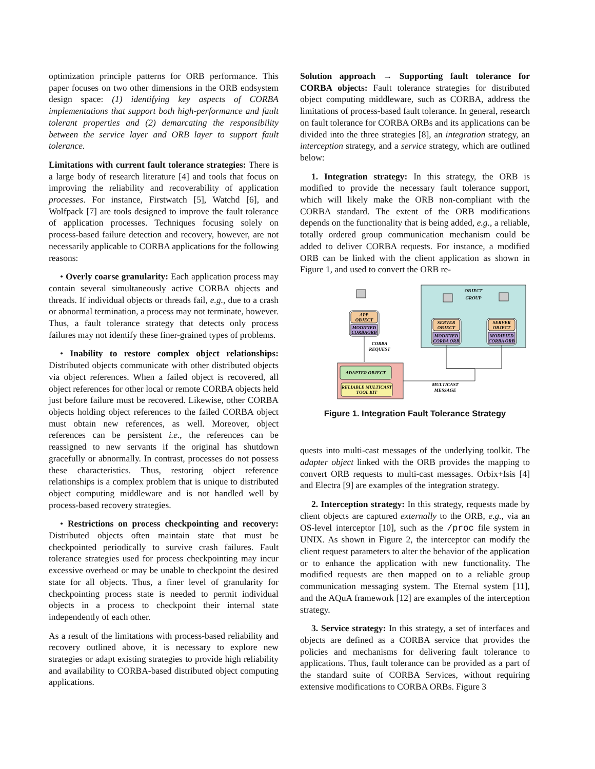optimization principle patterns for ORB performance. This paper focuses on two other dimensions in the ORB endsystem design space: (1) identifying key aspects of CORBA implementations that support both high-performance and fault tolerant properties and (2) demarcating the responsibility between the service layer and ORB layer to support fault tolerance.
Limitations with current fault tolerance strategies: There is a large body of research literature [4] and tools that focus on improving the reliability and recoverability of application processes. For instance, Firstwatch [5], Watchd [6], and Wolfpack [7] are tools designed to improve the fault tolerance of application processes. Techniques focusing solely on process-based failure detection and recovery, however, are not necessarily applicable to CORBA applications for the following reasons:
• Overly coarse granularity: Each application process may contain several simultaneously active CORBA objects and threads. If individual objects or threads fail, e.g., due to a crash or abnormal termination, a process may not terminate, however. Thus, a fault tolerance strategy that detects only process failures may not identify these finer-grained types of problems.
• Inability to restore complex object relationships: Distributed objects communicate with other distributed objects via object references. When a failed object is recovered, all object references for other local or remote CORBA objects held just before failure must be recovered. Likewise, other CORBA objects holding object references to the failed CORBA object must obtain new references, as well. Moreover, object references can be persistent i.e., the references can be reassigned to new servants if the original has shutdown gracefully or abnormally. In contrast, processes do not possess these characteristics. Thus, restoring object reference relationships is a complex problem that is unique to distributed object computing middleware and is not handled well by process-based recovery strategies.
• Restrictions on process checkpointing and recovery: Distributed objects often maintain state that must be checkpointed periodically to survive crash failures. Fault tolerance strategies used for process checkpointing may incur excessive overhead or may be unable to checkpoint the desired state for all objects. Thus, a finer level of granularity for checkpointing process state is needed to permit individual objects in a process to checkpoint their internal state independently of each other.
As a result of the limitations with process-based reliability and recovery outlined above, it is necessary to explore new strategies or adapt existing strategies to provide high reliability and availability to CORBA-based distributed object computing applications.
Solution approach → Supporting fault tolerance for CORBA objects: Fault tolerance strategies for distributed object computing middleware, such as CORBA, address the limitations of process-based fault tolerance. In general, research on fault tolerance for CORBA ORBs and its applications can be divided into the three strategies [8], an integration strategy, an interception strategy, and a service strategy, which are outlined below:
1. Integration strategy: In this strategy, the ORB is modified to provide the necessary fault tolerance support, which will likely make the ORB non-compliant with the CORBA standard. The extent of the ORB modifications depends on the functionality that is being added, e.g., a reliable, totally ordered group communication mechanism could be added to deliver CORBA requests. For instance, a modified ORB can be linked with the client application as shown in Figure 1, and used to convert the ORB re-
OBJECT
GROUP
APP.
OBJECT
MODIFIED
CORBAORB
SERVER
OBJECT
MODIFIED
CORBA ORB
SERVER
OBJECT
MODIFIED
CORBA ORB
CORBA
REQUEST
ADAPTER OBJECT
RELIABLE MULTICAST
TOOL KIT
MULTICAST
MESSAGE
Figure 1. Integration Fault Tolerance Strategy
quests into multi-cast messages of the underlying toolkit. The adapter object linked with the ORB provides the mapping to convert ORB requests to multi-cast messages. Orbix+Isis [4] and Electra [9] are examples of the integration strategy.
2. Interception strategy: In this strategy, requests made by client objects are captured externally to the ORB, e.g., via an OS-level interceptor [10], such as the /proc file system in UNIX. As shown in Figure 2, the interceptor can modify the client request parameters to alter the behavior of the application or to enhance the application with new functionality. The modified requests are then mapped on to a reliable group communication messaging system. The Eternal system [11], and the AQuA framework [12] are examples of the interception strategy.
3. Service strategy: In this strategy, a set of interfaces and objects are defined as a CORBA service that provides the policies and mechanisms for delivering fault tolerance to applications. Thus, fault tolerance can be provided as a part of the standard suite of CORBA Services, without requiring extensive modifications to CORBA ORBs. Figure 3